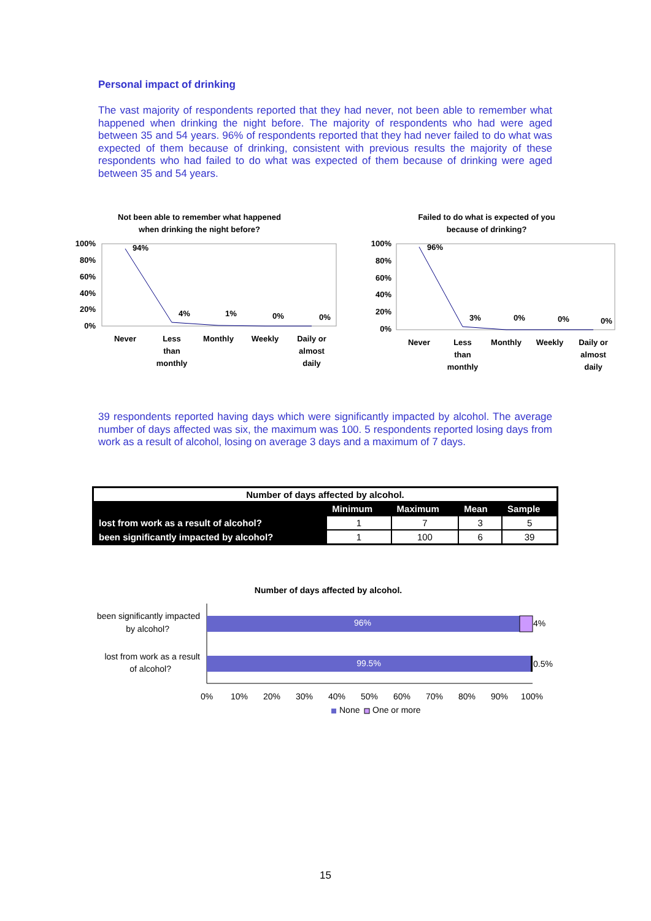Personal impact of drinking
The vast majority of respondents reported that they had never, not been able to remember what happened when drinking the night before. The majority of respondents who had were aged between 35 and 54 years. 96% of respondents reported that they had never failed to do what was expected of them because of drinking, consistent with previous results the majority of these respondents who had failed to do what was expected of them because of drinking were aged between 35 and 54 years.
Not been able to remember what happened
when drinking the night before?
100%
80%
60%
40%
20%
0%
94%
4%
1%
0%
0%
Never
Less
than
monthly
Monthly
Weekly
Daily or
almost
daily
Failed to do what is expected of you
because of drinking?
100%
80%
60%
40%
20%
0%
96%
3%
0%
0%
0%
Never
Less
than
monthly
Monthly
Weekly
Daily or
almost
daily
39 respondents reported having days which were significantly impacted by alcohol. The average number of days affected was six, the maximum was 100. 5 respondents reported losing days from work as a result of alcohol, losing on average 3 days and a maximum of 7 days.
| Number of days affected by alcohol. | | | | |
| | Minimum | Maximum | Mean | Sample |
| lost from work as a result of alcohol? | 1 | 7 | 3 | 5 |
| been significantly impacted by alcohol? | 1 | 100 | 6 | 39 |
Number of days affected by alcohol.
96%
4%
99.5%
0.5%
been significantly impacted
by alcohol?
lost from work as a result
of alcohol?
0%
10%
20%
30%
40%
50%
60%
70%
80%
90%
100%
None
One or more
15